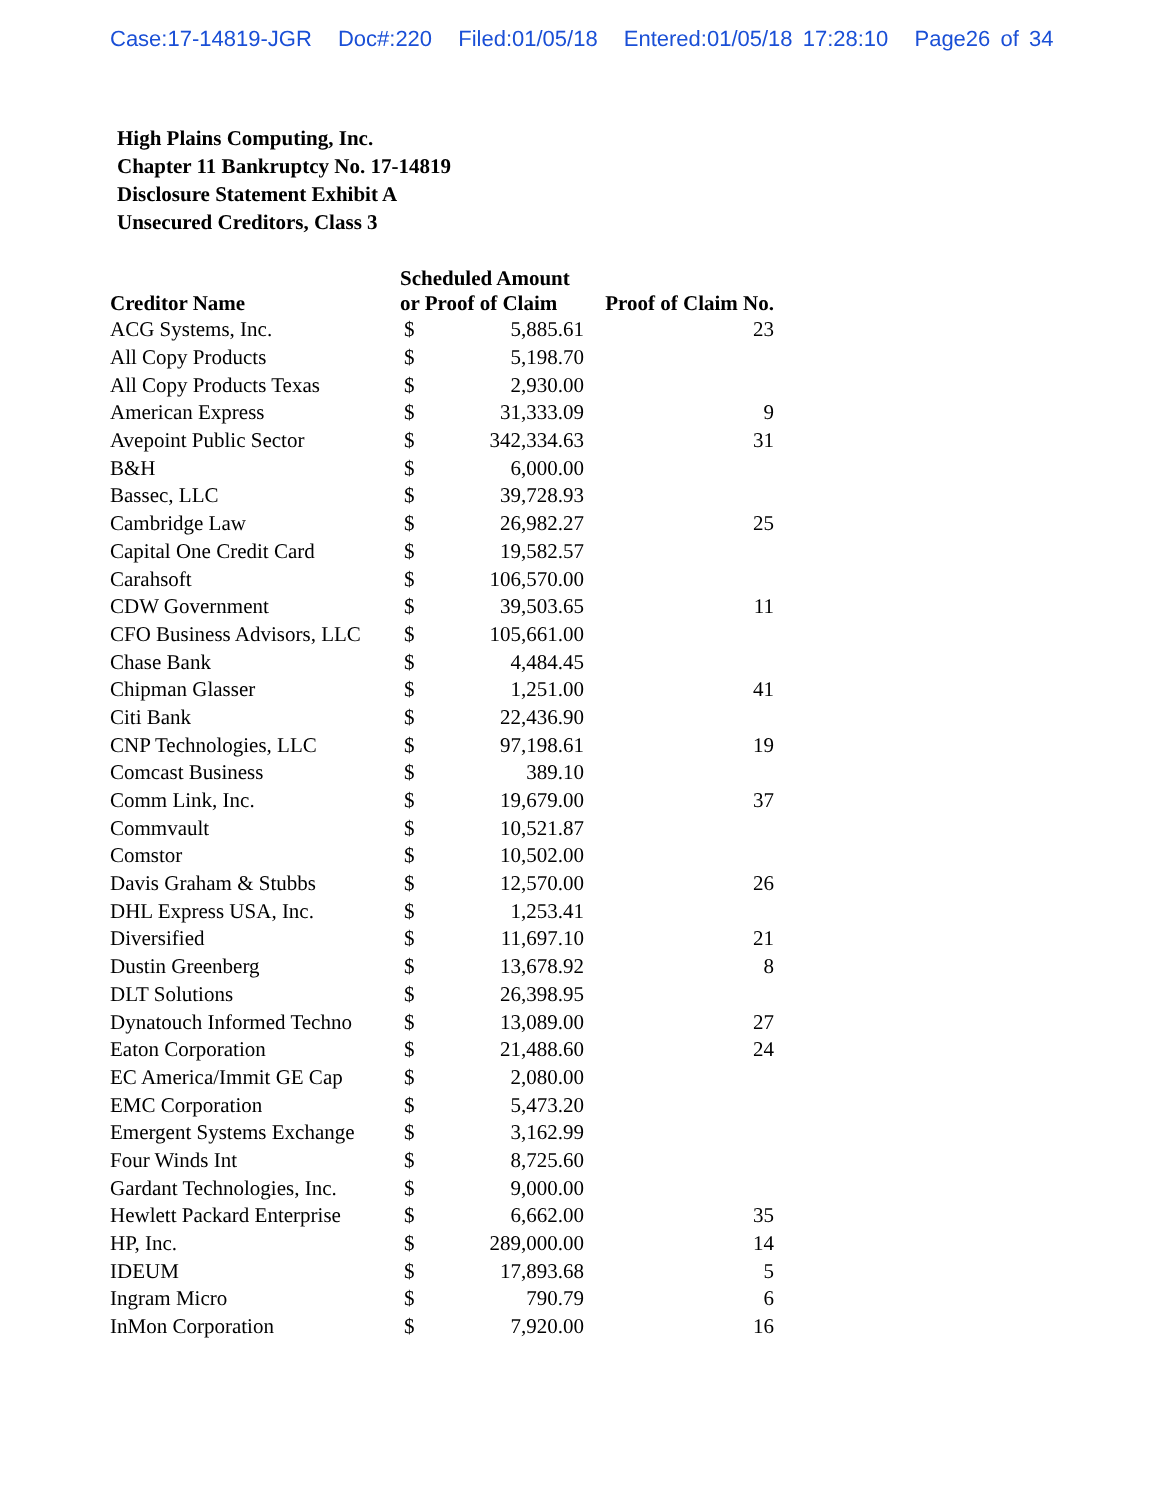Case:17-14819-JGR Doc#:220 Filed:01/05/18 Entered:01/05/18 17:28:10 Page26 of 34
High Plains Computing, Inc.
Chapter 11 Bankruptcy No. 17-14819
Disclosure Statement Exhibit A
Unsecured Creditors, Class 3
| Creditor Name | Scheduled Amount or Proof of Claim | | Proof of Claim No. |
| --- | --- | --- | --- |
| ACG Systems, Inc. | $ | 5,885.61 | 23 |
| All Copy Products | $ | 5,198.70 | |
| All Copy Products Texas | $ | 2,930.00 | |
| American Express | $ | 31,333.09 | 9 |
| Avepoint Public Sector | $ | 342,334.63 | 31 |
| B&H | $ | 6,000.00 | |
| Bassec, LLC | $ | 39,728.93 | |
| Cambridge Law | $ | 26,982.27 | 25 |
| Capital One Credit Card | $ | 19,582.57 | |
| Carahsoft | $ | 106,570.00 | |
| CDW Government | $ | 39,503.65 | 11 |
| CFO Business Advisors, LLC | $ | 105,661.00 | |
| Chase Bank | $ | 4,484.45 | |
| Chipman Glasser | $ | 1,251.00 | 41 |
| Citi Bank | $ | 22,436.90 | |
| CNP Technologies, LLC | $ | 97,198.61 | 19 |
| Comcast Business | $ | 389.10 | |
| Comm Link, Inc. | $ | 19,679.00 | 37 |
| Commvault | $ | 10,521.87 | |
| Comstor | $ | 10,502.00 | |
| Davis Graham & Stubbs | $ | 12,570.00 | 26 |
| DHL Express USA, Inc. | $ | 1,253.41 | |
| Diversified | $ | 11,697.10 | 21 |
| Dustin Greenberg | $ | 13,678.92 | 8 |
| DLT Solutions | $ | 26,398.95 | |
| Dynatouch Informed Techno | $ | 13,089.00 | 27 |
| Eaton Corporation | $ | 21,488.60 | 24 |
| EC America/Immit GE Cap | $ | 2,080.00 | |
| EMC Corporation | $ | 5,473.20 | |
| Emergent Systems Exchange | $ | 3,162.99 | |
| Four Winds Int | $ | 8,725.60 | |
| Gardant Technologies, Inc. | $ | 9,000.00 | |
| Hewlett Packard Enterprise | $ | 6,662.00 | 35 |
| HP, Inc. | $ | 289,000.00 | 14 |
| IDEUM | $ | 17,893.68 | 5 |
| Ingram Micro | $ | 790.79 | 6 |
| InMon Corporation | $ | 7,920.00 | 16 |